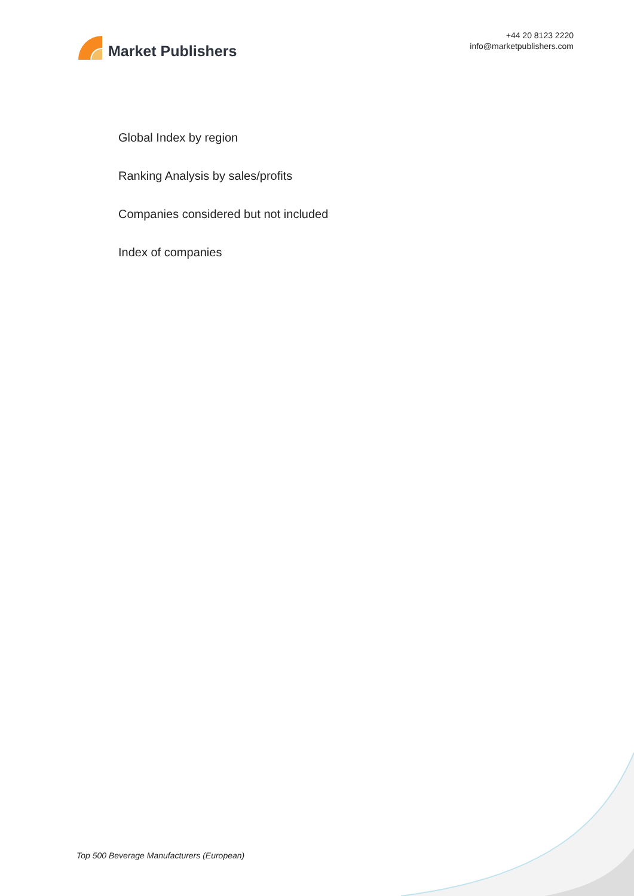Market Publishers
+44 20 8123 2220
info@marketpublishers.com
Global Index by region
Ranking Analysis by sales/profits
Companies considered but not included
Index of companies
Top 500 Beverage Manufacturers (European)